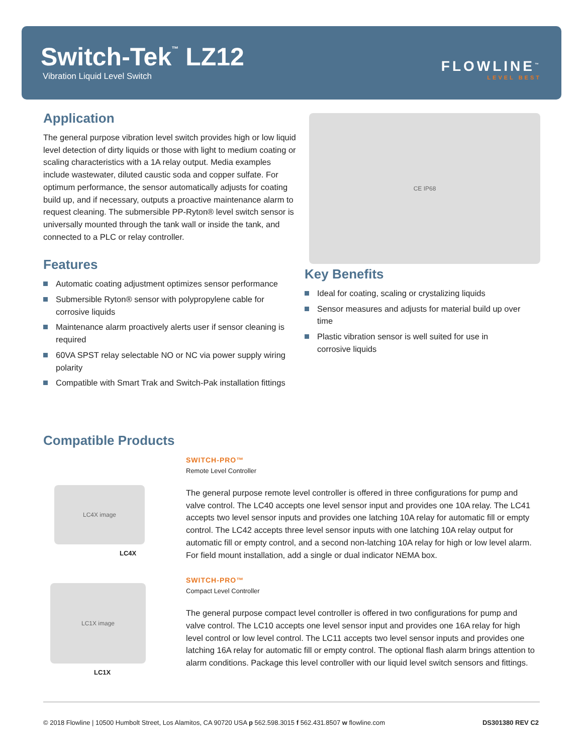Switch-Tek<sup>™</sup> LZ12
Vibration Liquid Level Switch
FLOWLINE<sup>™</sup>
LEVEL BEST
Application
The general purpose vibration level switch provides high or low liquid level detection of dirty liquids or those with light to medium coating or scaling characteristics with a 1A relay output. Media examples include wastewater, diluted caustic soda and copper sulfate. For optimum performance, the sensor automatically adjusts for coating build up, and if necessary, outputs a proactive maintenance alarm to request cleaning. The submersible PP-Ryton® level switch sensor is universally mounted through the tank wall or inside the tank, and connected to a PLC or relay controller.
Features
Automatic coating adjustment optimizes sensor performance
Submersible Ryton® sensor with polypropylene cable for corrosive liquids
Maintenance alarm proactively alerts user if sensor cleaning is required
60VA SPST relay selectable NO or NC via power supply wiring polarity
Compatible with Smart Trak and Switch-Pak installation fittings
CE IP68
Key Benefits
Ideal for coating, scaling or crystalizing liquids
Sensor measures and adjusts for material build up over time
Plastic vibration sensor is well suited for use in corrosive liquids
Compatible Products
LC4X image
LC4X
LC1X image
LC1X
SWITCH-PRO™
Remote Level Controller
The general purpose remote level controller is offered in three configurations for pump and valve control. The LC40 accepts one level sensor input and provides one 10A relay. The LC41 accepts two level sensor inputs and provides one latching 10A relay for automatic fill or empty control. The LC42 accepts three level sensor inputs with one latching 10A relay output for automatic fill or empty control, and a second non-latching 10A relay for high or low level alarm. For field mount installation, add a single or dual indicator NEMA box.
SWITCH-PRO™
Compact Level Controller
The general purpose compact level controller is offered in two configurations for pump and valve control. The LC10 accepts one level sensor input and provides one 16A relay for high level control or low level control. The LC11 accepts two level sensor inputs and provides one latching 16A relay for automatic fill or empty control. The optional flash alarm brings attention to alarm conditions. Package this level controller with our liquid level switch sensors and fittings.
© 2018 Flowline | 10500 Humbolt Street, Los Alamitos, CA 90720 USA p 562.598.3015 f 562.431.8507 w flowline.com DS301380 REV C2